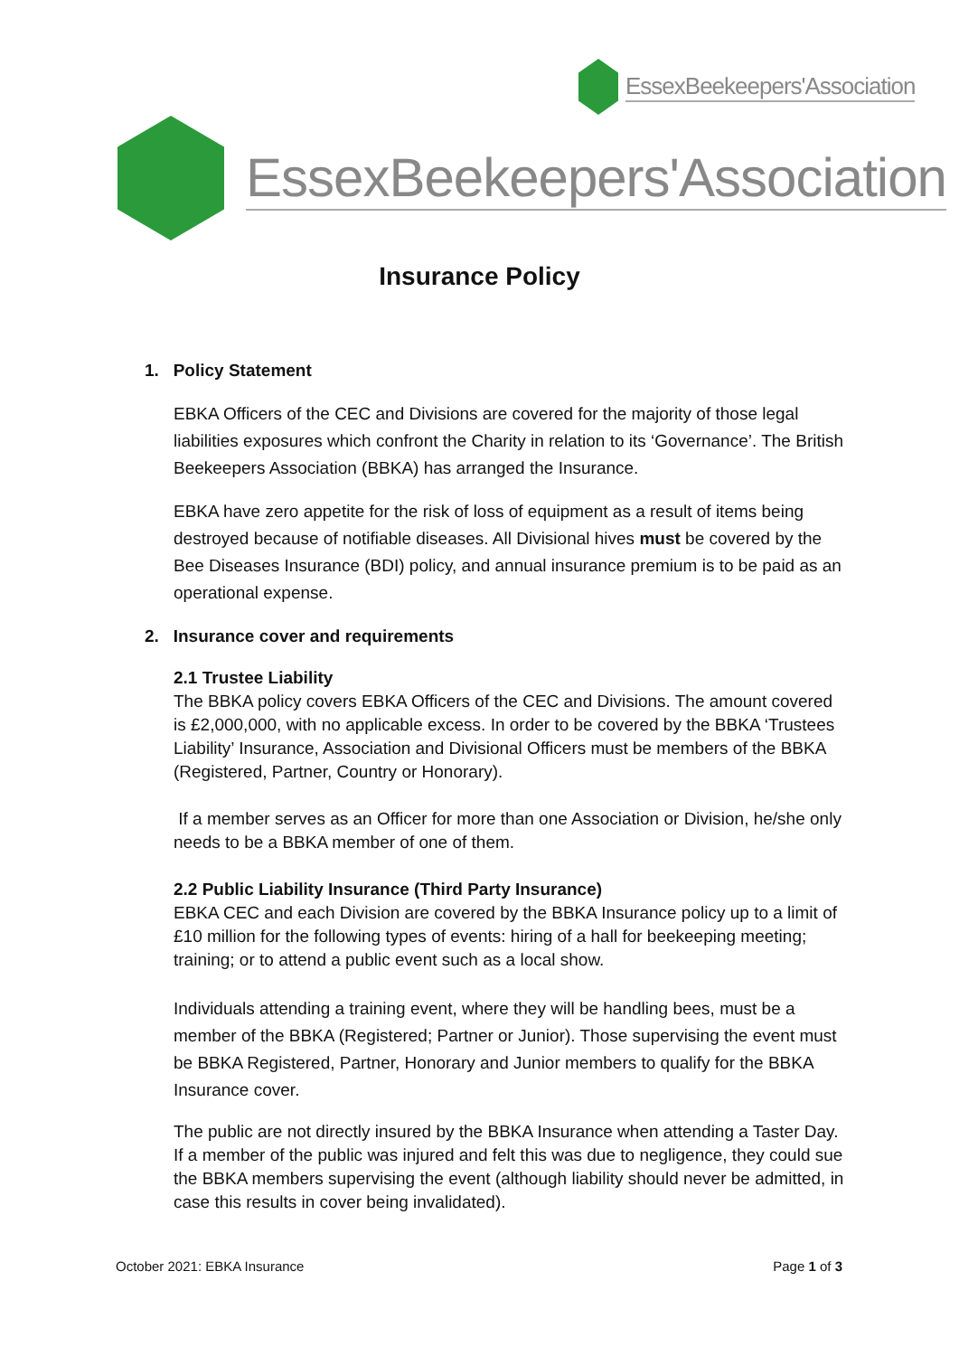EssexBeekeepers'Association
EssexBeekeepers'Association
Insurance Policy
1. Policy Statement
EBKA Officers of the CEC and Divisions are covered for the majority of those legal liabilities exposures which confront the Charity in relation to its ‘Governance’. The British Beekeepers Association (BBKA) has arranged the Insurance.
EBKA have zero appetite for the risk of loss of equipment as a result of items being destroyed because of notifiable diseases. All Divisional hives must be covered by the Bee Diseases Insurance (BDI) policy, and annual insurance premium is to be paid as an operational expense.
2. Insurance cover and requirements
2.1 Trustee Liability
The BBKA policy covers EBKA Officers of the CEC and Divisions. The amount covered is £2,000,000, with no applicable excess. In order to be covered by the BBKA ‘Trustees Liability’ Insurance, Association and Divisional Officers must be members of the BBKA (Registered, Partner, Country or Honorary).
If a member serves as an Officer for more than one Association or Division, he/she only needs to be a BBKA member of one of them.
2.2 Public Liability Insurance (Third Party Insurance)
EBKA CEC and each Division are covered by the BBKA Insurance policy up to a limit of £10 million for the following types of events: hiring of a hall for beekeeping meeting; training; or to attend a public event such as a local show.
Individuals attending a training event, where they will be handling bees, must be a member of the BBKA (Registered; Partner or Junior). Those supervising the event must be BBKA Registered, Partner, Honorary and Junior members to qualify for the BBKA Insurance cover.
The public are not directly insured by the BBKA Insurance when attending a Taster Day. If a member of the public was injured and felt this was due to negligence, they could sue the BBKA members supervising the event (although liability should never be admitted, in case this results in cover being invalidated).
October 2021: EBKA Insurance Page 1 of 3